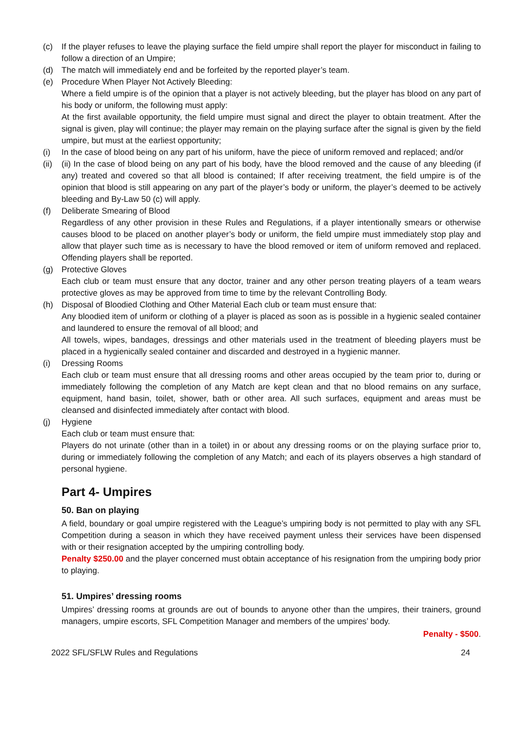(c) If the player refuses to leave the playing surface the field umpire shall report the player for misconduct in failing to follow a direction of an Umpire;
(d) The match will immediately end and be forfeited by the reported player’s team.
(e) Procedure When Player Not Actively Bleeding:
Where a field umpire is of the opinion that a player is not actively bleeding, but the player has blood on any part of his body or uniform, the following must apply:
At the first available opportunity, the field umpire must signal and direct the player to obtain treatment. After the signal is given, play will continue; the player may remain on the playing surface after the signal is given by the field umpire, but must at the earliest opportunity;
(i) In the case of blood being on any part of his uniform, have the piece of uniform removed and replaced; and/or
(ii)
(ii) In the case of blood being on any part of his body, have the blood removed and the cause of any bleeding (if any) treated and covered so that all blood is contained; If after receiving treatment, the field umpire is of the opinion that blood is still appearing on any part of the player’s body or uniform, the player’s deemed to be actively bleeding and By-Law 50 (c) will apply.
(f) Deliberate Smearing of Blood
Regardless of any other provision in these Rules and Regulations, if a player intentionally smears or otherwise causes blood to be placed on another player’s body or uniform, the field umpire must immediately stop play and allow that player such time as is necessary to have the blood removed or item of uniform removed and replaced. Offending players shall be reported.
(g) Protective Gloves
Each club or team must ensure that any doctor, trainer and any other person treating players of a team wears protective gloves as may be approved from time to time by the relevant Controlling Body.
(h) Disposal of Bloodied Clothing and Other Material Each club or team must ensure that:
Any bloodied item of uniform or clothing of a player is placed as soon as is possible in a hygienic sealed container and laundered to ensure the removal of all blood; and
All towels, wipes, bandages, dressings and other materials used in the treatment of bleeding players must be placed in a hygienically sealed container and discarded and destroyed in a hygienic manner.
(i) Dressing Rooms
Each club or team must ensure that all dressing rooms and other areas occupied by the team prior to, during or immediately following the completion of any Match are kept clean and that no blood remains on any surface, equipment, hand basin, toilet, shower, bath or other area. All such surfaces, equipment and areas must be cleansed and disinfected immediately after contact with blood.
(j) Hygiene
Each club or team must ensure that:
Players do not urinate (other than in a toilet) in or about any dressing rooms or on the playing surface prior to, during or immediately following the completion of any Match; and each of its players observes a high standard of personal hygiene.
Part 4- Umpires
50. Ban on playing
A field, boundary or goal umpire registered with the League’s umpiring body is not permitted to play with any SFL Competition during a season in which they have received payment unless their services have been dispensed with or their resignation accepted by the umpiring controlling body.
Penalty $250.00 and the player concerned must obtain acceptance of his resignation from the umpiring body prior to playing.
51. Umpires’ dressing rooms
Umpires’ dressing rooms at grounds are out of bounds to anyone other than the umpires, their trainers, ground managers, umpire escorts, SFL Competition Manager and members of the umpires’ body.
Penalty - $500.
2022 SFL/SFLW Rules and Regulations 24